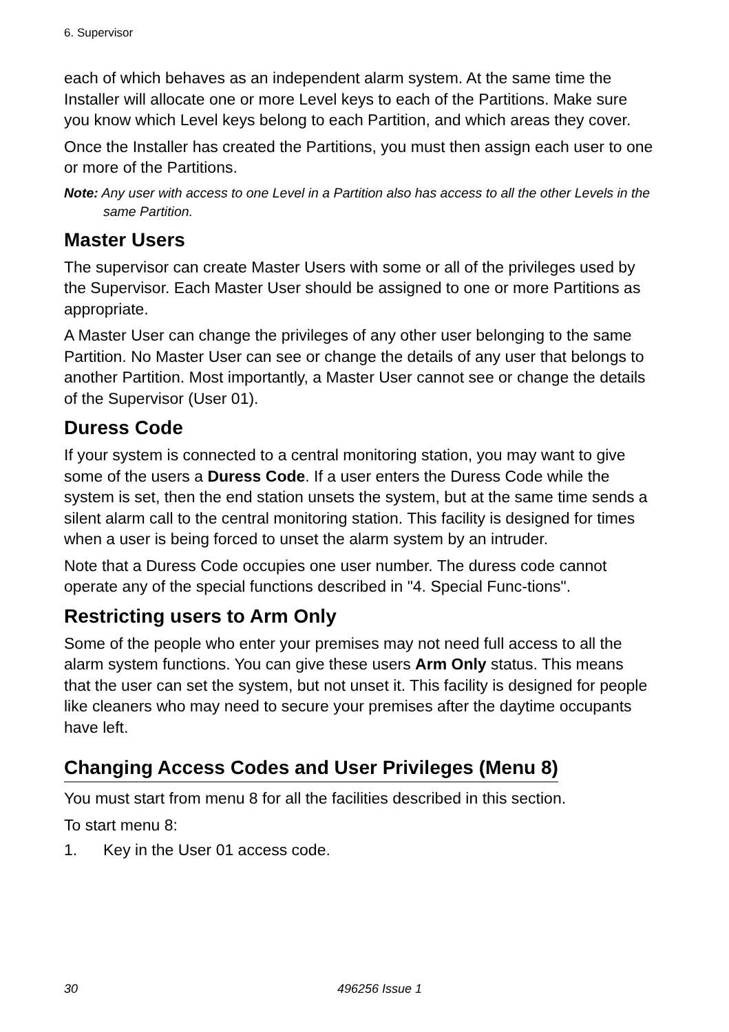6. Supervisor
each of which behaves as an independent alarm system. At the same time the Installer will allocate one or more Level keys to each of the Partitions. Make sure you know which Level keys belong to each Partition, and which areas they cover.
Once the Installer has created the Partitions, you must then assign each user to one or more of the Partitions.
Note: Any user with access to one Level in a Partition also has access to all the other Levels in the same Partition.
Master Users
The supervisor can create Master Users with some or all of the privileges used by the Supervisor. Each Master User should be assigned to one or more Partitions as appropriate.
A Master User can change the privileges of any other user belonging to the same Partition. No Master User can see or change the details of any user that belongs to another Partition. Most importantly, a Master User cannot see or change the details of the Supervisor (User 01).
Duress Code
If your system is connected to a central monitoring station, you may want to give some of the users a Duress Code. If a user enters the Duress Code while the system is set, then the end station unsets the system, but at the same time sends a silent alarm call to the central monitoring station. This facility is designed for times when a user is being forced to unset the alarm system by an intruder.
Note that a Duress Code occupies one user number. The duress code cannot operate any of the special functions described in "4. Special Func-tions".
Restricting users to Arm Only
Some of the people who enter your premises may not need full access to all the alarm system functions. You can give these users Arm Only status. This means that the user can set the system, but not unset it. This facility is designed for people like cleaners who may need to secure your premises after the daytime occupants have left.
Changing Access Codes and User Privileges (Menu 8)
You must start from menu 8 for all the facilities described in this section.
To start menu 8:
1. Key in the User 01 access code.
30 496256 Issue 1